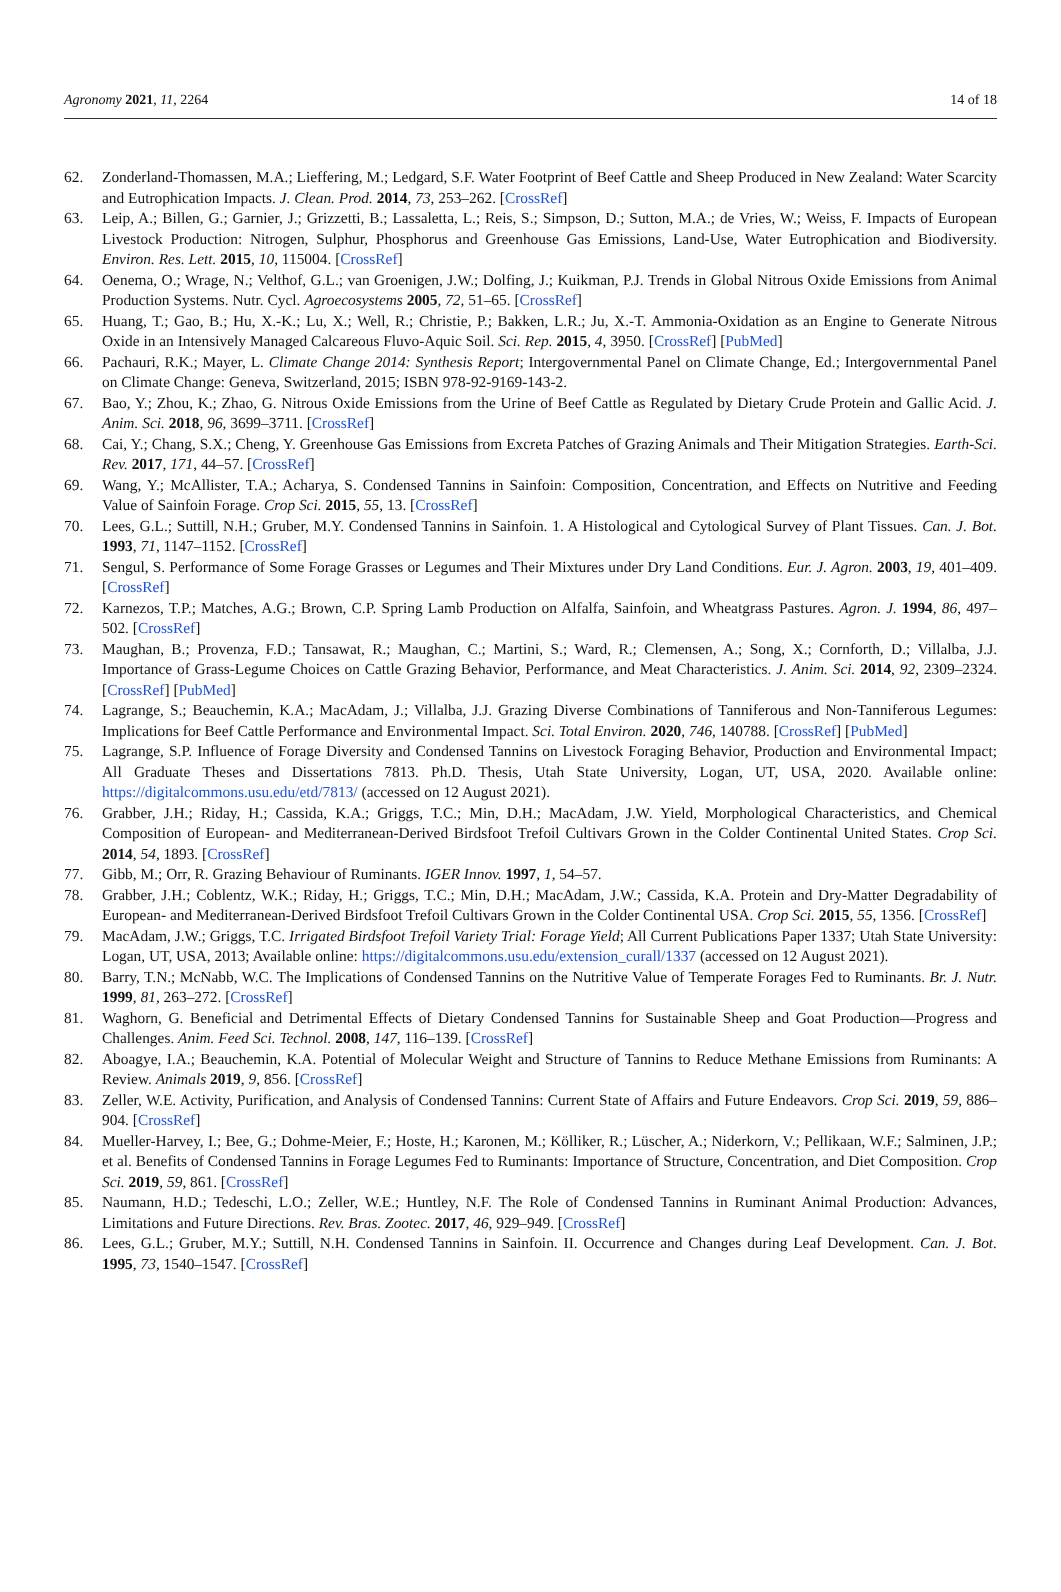Agronomy 2021, 11, 2264 14 of 18
62. Zonderland-Thomassen, M.A.; Lieffering, M.; Ledgard, S.F. Water Footprint of Beef Cattle and Sheep Produced in New Zealand: Water Scarcity and Eutrophication Impacts. J. Clean. Prod. 2014, 73, 253–262. [CrossRef]
63. Leip, A.; Billen, G.; Garnier, J.; Grizzetti, B.; Lassaletta, L.; Reis, S.; Simpson, D.; Sutton, M.A.; de Vries, W.; Weiss, F. Impacts of European Livestock Production: Nitrogen, Sulphur, Phosphorus and Greenhouse Gas Emissions, Land-Use, Water Eutrophication and Biodiversity. Environ. Res. Lett. 2015, 10, 115004. [CrossRef]
64. Oenema, O.; Wrage, N.; Velthof, G.L.; van Groenigen, J.W.; Dolfing, J.; Kuikman, P.J. Trends in Global Nitrous Oxide Emissions from Animal Production Systems. Nutr. Cycl. Agroecosystems 2005, 72, 51–65. [CrossRef]
65. Huang, T.; Gao, B.; Hu, X.-K.; Lu, X.; Well, R.; Christie, P.; Bakken, L.R.; Ju, X.-T. Ammonia-Oxidation as an Engine to Generate Nitrous Oxide in an Intensively Managed Calcareous Fluvo-Aquic Soil. Sci. Rep. 2015, 4, 3950. [CrossRef] [PubMed]
66. Pachauri, R.K.; Mayer, L. Climate Change 2014: Synthesis Report; Intergovernmental Panel on Climate Change, Ed.; Intergovernmental Panel on Climate Change: Geneva, Switzerland, 2015; ISBN 978-92-9169-143-2.
67. Bao, Y.; Zhou, K.; Zhao, G. Nitrous Oxide Emissions from the Urine of Beef Cattle as Regulated by Dietary Crude Protein and Gallic Acid. J. Anim. Sci. 2018, 96, 3699–3711. [CrossRef]
68. Cai, Y.; Chang, S.X.; Cheng, Y. Greenhouse Gas Emissions from Excreta Patches of Grazing Animals and Their Mitigation Strategies. Earth-Sci. Rev. 2017, 171, 44–57. [CrossRef]
69. Wang, Y.; McAllister, T.A.; Acharya, S. Condensed Tannins in Sainfoin: Composition, Concentration, and Effects on Nutritive and Feeding Value of Sainfoin Forage. Crop Sci. 2015, 55, 13. [CrossRef]
70. Lees, G.L.; Suttill, N.H.; Gruber, M.Y. Condensed Tannins in Sainfoin. 1. A Histological and Cytological Survey of Plant Tissues. Can. J. Bot. 1993, 71, 1147–1152. [CrossRef]
71. Sengul, S. Performance of Some Forage Grasses or Legumes and Their Mixtures under Dry Land Conditions. Eur. J. Agron. 2003, 19, 401–409. [CrossRef]
72. Karnezos, T.P.; Matches, A.G.; Brown, C.P. Spring Lamb Production on Alfalfa, Sainfoin, and Wheatgrass Pastures. Agron. J. 1994, 86, 497–502. [CrossRef]
73. Maughan, B.; Provenza, F.D.; Tansawat, R.; Maughan, C.; Martini, S.; Ward, R.; Clemensen, A.; Song, X.; Cornforth, D.; Villalba, J.J. Importance of Grass-Legume Choices on Cattle Grazing Behavior, Performance, and Meat Characteristics. J. Anim. Sci. 2014, 92, 2309–2324. [CrossRef] [PubMed]
74. Lagrange, S.; Beauchemin, K.A.; MacAdam, J.; Villalba, J.J. Grazing Diverse Combinations of Tanniferous and Non-Tanniferous Legumes: Implications for Beef Cattle Performance and Environmental Impact. Sci. Total Environ. 2020, 746, 140788. [CrossRef] [PubMed]
75. Lagrange, S.P. Influence of Forage Diversity and Condensed Tannins on Livestock Foraging Behavior, Production and Environmental Impact; All Graduate Theses and Dissertations 7813. Ph.D. Thesis, Utah State University, Logan, UT, USA, 2020. Available online: https://digitalcommons.usu.edu/etd/7813/ (accessed on 12 August 2021).
76. Grabber, J.H.; Riday, H.; Cassida, K.A.; Griggs, T.C.; Min, D.H.; MacAdam, J.W. Yield, Morphological Characteristics, and Chemical Composition of European- and Mediterranean-Derived Birdsfoot Trefoil Cultivars Grown in the Colder Continental United States. Crop Sci. 2014, 54, 1893. [CrossRef]
77. Gibb, M.; Orr, R. Grazing Behaviour of Ruminants. IGER Innov. 1997, 1, 54–57.
78. Grabber, J.H.; Coblentz, W.K.; Riday, H.; Griggs, T.C.; Min, D.H.; MacAdam, J.W.; Cassida, K.A. Protein and Dry-Matter Degradability of European- and Mediterranean-Derived Birdsfoot Trefoil Cultivars Grown in the Colder Continental USA. Crop Sci. 2015, 55, 1356. [CrossRef]
79. MacAdam, J.W.; Griggs, T.C. Irrigated Birdsfoot Trefoil Variety Trial: Forage Yield; All Current Publications Paper 1337; Utah State University: Logan, UT, USA, 2013; Available online: https://digitalcommons.usu.edu/extension_curall/1337 (accessed on 12 August 2021).
80. Barry, T.N.; McNabb, W.C. The Implications of Condensed Tannins on the Nutritive Value of Temperate Forages Fed to Ruminants. Br. J. Nutr. 1999, 81, 263–272. [CrossRef]
81. Waghorn, G. Beneficial and Detrimental Effects of Dietary Condensed Tannins for Sustainable Sheep and Goat Production—Progress and Challenges. Anim. Feed Sci. Technol. 2008, 147, 116–139. [CrossRef]
82. Aboagye, I.A.; Beauchemin, K.A. Potential of Molecular Weight and Structure of Tannins to Reduce Methane Emissions from Ruminants: A Review. Animals 2019, 9, 856. [CrossRef]
83. Zeller, W.E. Activity, Purification, and Analysis of Condensed Tannins: Current State of Affairs and Future Endeavors. Crop Sci. 2019, 59, 886–904. [CrossRef]
84. Mueller-Harvey, I.; Bee, G.; Dohme-Meier, F.; Hoste, H.; Karonen, M.; Kölliker, R.; Lüscher, A.; Niderkorn, V.; Pellikaan, W.F.; Salminen, J.P.; et al. Benefits of Condensed Tannins in Forage Legumes Fed to Ruminants: Importance of Structure, Concentration, and Diet Composition. Crop Sci. 2019, 59, 861. [CrossRef]
85. Naumann, H.D.; Tedeschi, L.O.; Zeller, W.E.; Huntley, N.F. The Role of Condensed Tannins in Ruminant Animal Production: Advances, Limitations and Future Directions. Rev. Bras. Zootec. 2017, 46, 929–949. [CrossRef]
86. Lees, G.L.; Gruber, M.Y.; Suttill, N.H. Condensed Tannins in Sainfoin. II. Occurrence and Changes during Leaf Development. Can. J. Bot. 1995, 73, 1540–1547. [CrossRef]